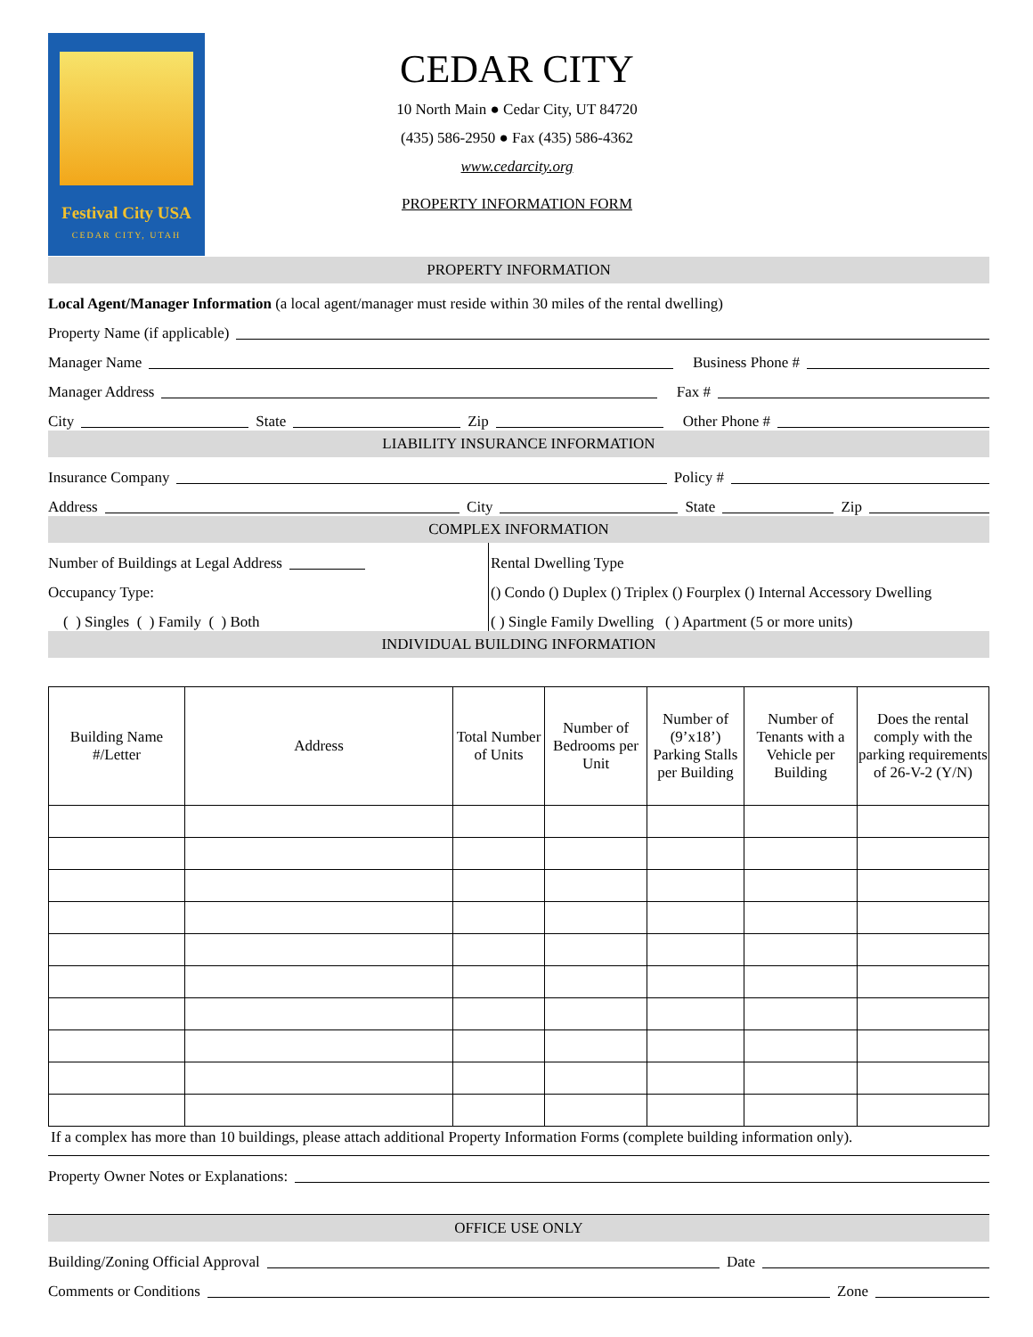Festival City USA
CEDAR CITY, UTAH
CEDAR CITY
10 North Main ● Cedar City, UT 84720
(435) 586-2950 ● Fax (435) 586-4362
www.cedarcity.org
PROPERTY INFORMATION FORM
PROPERTY INFORMATION
Local Agent/Manager Information (a local agent/manager must reside within 30 miles of the rental dwelling)
Property Name (if applicable)
Manager Name Business Phone #
Manager Address Fax #
City State Zip Other Phone #
LIABILITY INSURANCE INFORMATION
Insurance Company Policy #
Address City State Zip
COMPLEX INFORMATION
Number of Buildings at Legal Address
Occupancy Type:
( ) Singles ( ) Family ( ) Both
Rental Dwelling Type
() Condo () Duplex () Triplex () Fourplex () Internal Accessory Dwelling
( ) Single Family Dwelling ( ) Apartment (5 or more units)
INDIVIDUAL BUILDING INFORMATION
| Building Name #/Letter | Address | Total Number of Units | Number of Bedrooms per Unit | Number of (9’x18’) Parking Stalls per Building | Number of Tenants with a Vehicle per Building | Does the rental comply with the parking requirements of 26-V-2 (Y/N) |
| --- | --- | --- | --- | --- | --- | --- |
If a complex has more than 10 buildings, please attach additional Property Information Forms (complete building information only).
Property Owner Notes or Explanations:
OFFICE USE ONLY
Building/Zoning Official Approval Date
Comments or Conditions Zone